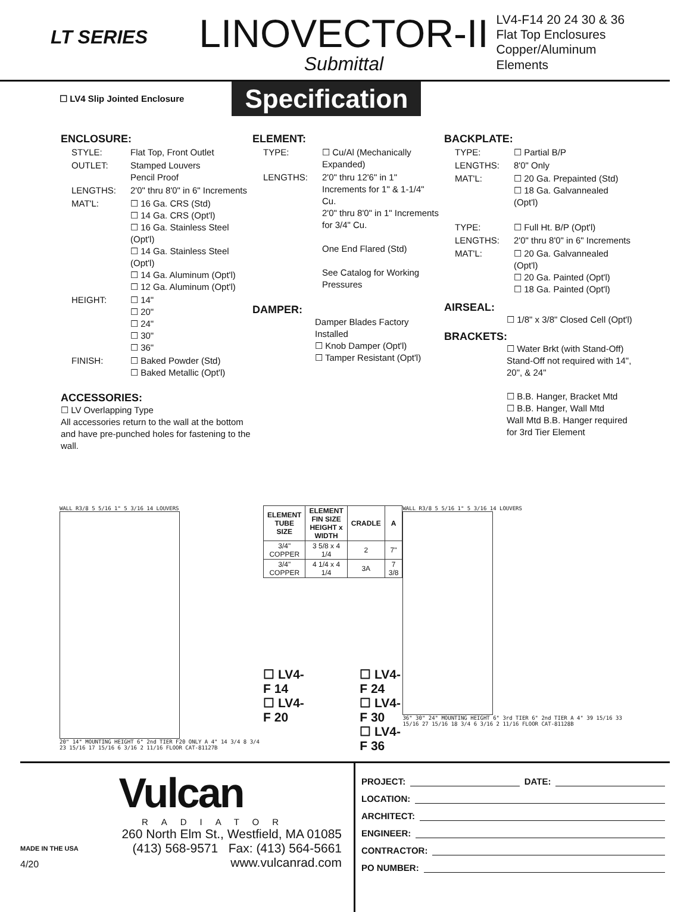LT SERIES
LINOVECTOR-II
Submittal
LV4-F14 20 24 30 & 36
Flat Top Enclosures
Copper/Aluminum Elements
☐ LV4 Slip Jointed Enclosure
Specification
ENCLOSURE:
| STYLE: | Flat Top, Front Outlet |
| OUTLET: | Stamped Louvers Pencil Proof |
| LENGTHS: | 2'0" thru 8'0" in 6" Increments |
| MAT'L: | ☐ 16 Ga. CRS (Std) ☐ 14 Ga. CRS (Opt'l) ☐ 16 Ga. Stainless Steel (Opt'l) ☐ 14 Ga. Stainless Steel (Opt'l) ☐ 14 Ga. Aluminum (Opt'l) ☐ 12 Ga. Aluminum (Opt'l) |
| HEIGHT: | ☐ 14" ☐ 20" ☐ 24" ☐ 30" ☐ 36" |
| FINISH: | ☐ Baked Powder (Std) ☐ Baked Metallic (Opt'l) |
ACCESSORIES:
☐ LV Overlapping Type
All accessories return to the wall at the bottom and have pre-punched holes for fastening to the wall.
ELEMENT:
| TYPE: | ☐ Cu/Al (Mechanically Expanded) |
| LENGTHS: | 2'0" thru 12'6" in 1" Increments for 1" & 1-1/4" Cu. 2'0" thru 8'0" in 1" Increments for 3/4" Cu. One End Flared (Std) See Catalog for Working Pressures |
DAMPER:
Damper Blades Factory Installed
☐ Knob Damper (Opt'l)
☐ Tamper Resistant (Opt'l)
BACKPLATE:
| TYPE: | ☐ Partial B/P |
| LENGTHS: | 8'0" Only |
| MAT'L: | ☐ 20 Ga. Prepainted (Std) ☐ 18 Ga. Galvannealed (Opt'l) |
| TYPE: | ☐ Full Ht. B/P (Opt'l) |
| LENGTHS: | 2'0" thru 8'0" in 6" Increments |
| MAT'L: | ☐ 20 Ga. Galvannealed (Opt'l) ☐ 20 Ga. Painted (Opt'l) ☐ 18 Ga. Painted (Opt'l) |
AIRSEAL:
☐ 1/8" x 3/8" Closed Cell (Opt'l)
BRACKETS:
☐ Water Brkt (with Stand-Off)
Stand-Off not required with 14", 20", & 24"
☐ B.B. Hanger, Bracket Mtd
☐ B.B. Hanger, Wall Mtd
Wall Mtd B.B. Hanger required for 3rd Tier Element
WALL R3/8 5 5/16 1" 5 3/16 14 LOUVERS
20" 14" MOUNTING HEIGHT 6" 2nd TIER F20 ONLY A 4" 14 3/4 8 3/4 23 15/16 17 15/16 6 3/16 2 11/16 FLOOR CAT-81127B
| ELEMENT TUBE SIZE | ELEMENT FIN SIZE HEIGHT x WIDTH | CRADLE | A |
| --- | --- | --- | --- |
| 3/4" COPPER | 3 5/8 x 4 1/4 | 2 | 7" |
| 3/4" COPPER | 4 1/4 x 4 1/4 | 3A | 7 3/8 |
☐ LV4-F 14
☐ LV4-F 20
☐ LV4-F 24
☐ LV4-F 30
☐ LV4-F 36
WALL R3/8 5 5/16 1" 5 3/16 14 LOUVERS
36" 30" 24" MOUNTING HEIGHT 6" 3rd TIER 6" 2nd TIER A 4" 39 15/16 33 15/16 27 15/16 18 3/4 6 3/16 2 11/16 FLOOR CAT-81128B
Vulcan
RADIATOR
MADE IN THE USA
4/20
260 North Elm St., Westfield, MA 01085
(413) 568-9571 Fax: (413) 564-5661
www.vulcanrad.com
PROJECT: DATE:
LOCATION:
ARCHITECT:
ENGINEER:
CONTRACTOR:
PO NUMBER: